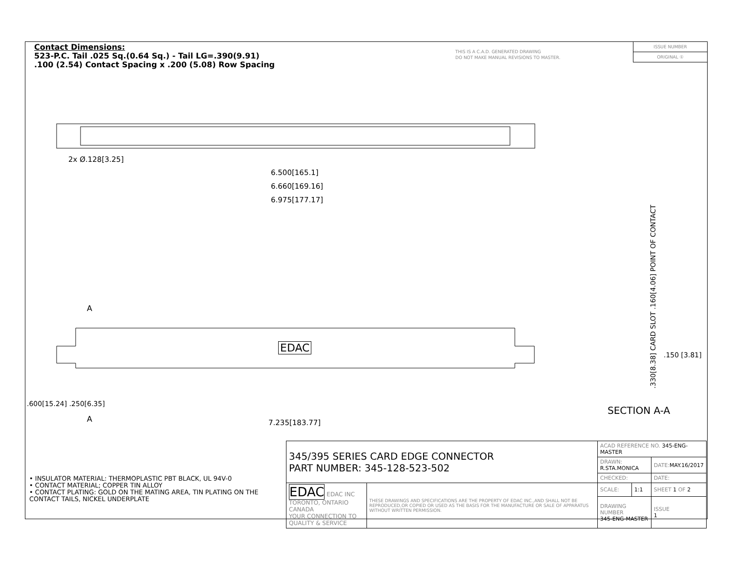Contact Dimensions:
523-P.C. Tail .025 Sq.(0.64 Sq.) - Tail LG=.390(9.91)
.100 (2.54) Contact Spacing x .200 (5.08) Row Spacing
THIS IS A C.A.D. GENERATED DRAWING
DO NOT MAKE MANUAL REVISIONS TO MASTER.
ISSUE NUMBER
ORIGINAL ①
2x Ø.128[3.25]
6.500[165.1]
6.660[169.16]
6.975[177.17]
EDAC
A
A 7.235[183.77]
.600[15.24] .250[6.35]
.330[8.38] CARD SLOT .160[4.06] POINT OF CONTACT
.150 [3.81]
SECTION A-A
• INSULATOR MATERIAL: THERMOPLASTIC PBT BLACK, UL 94V-0
• CONTACT MATERIAL; COPPER TIN ALLOY
• CONTACT PLATING: GOLD ON THE MATING AREA, TIN PLATING ON THE CONTACT TAILS, NICKEL UNDERPLATE
| 345/395 SERIES CARD EDGE CONNECTOR PART NUMBER: 345-128-523-502 | | ACAD REFERENCE NO. 345-ENG-MASTER | | |
| | | DRAWN: R.STA.MONICA | | DATE: MAY.16/2017 |
| | | CHECKED: | | DATE: |
| EDAC EDAC INC TORONTO, ONTARIO CANADA YOUR CONNECTION TO QUALITY & SERVICE | THESE DRAWINGS AND SPECIFICATIONS ARE THE PROPERTY OF EDAC INC.,AND SHALL NOT BE REPRODUCED,OR COPIED OR USED AS THE BASIS FOR THE MANUFACTURE OR SALE OF APPARATUS WITHOUT WRITTEN PERMISSION. | SCALE: | 1:1 | SHEET 1 OF 2 |
| | | DRAWING NUMBER 345-ENG-MASTER | | ISSUE 1 |